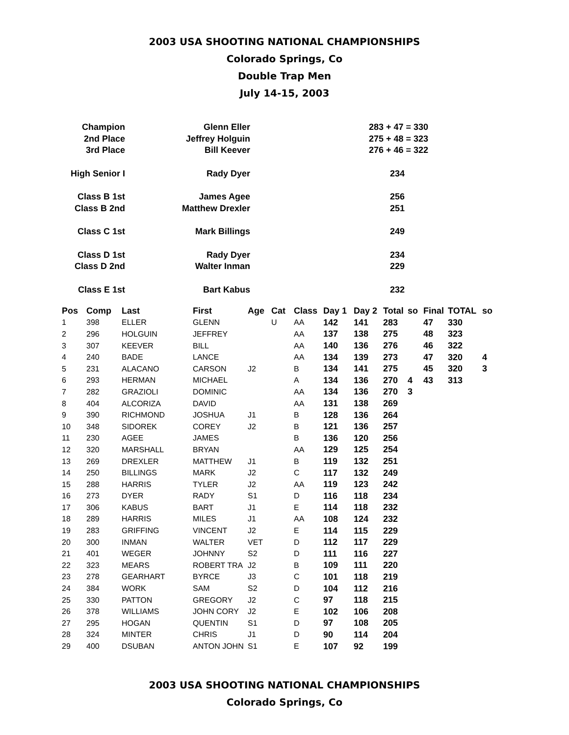2003 USA SHOOTING NATIONAL CHAMPIONSHIPS
Colorado Springs, Co
Double Trap Men
July 14-15, 2003
| Champion | Glenn Eller | 283 + 47 = 330 |
| 2nd Place | Jeffrey Holguin | 275 + 48 = 323 |
| 3rd Place | Bill Keever | 276 + 46 = 322 |
| High Senior I | Rady Dyer | 234 |
| Class B 1st | James Agee | 256 |
| Class B 2nd | Matthew Drexler | 251 |
| Class C 1st | Mark Billings | 249 |
| Class D 1st | Rady Dyer | 234 |
| Class D 2nd | Walter Inman | 229 |
| Class E 1st | Bart Kabus | 232 |
| Pos | Comp | Last | First | Age | Cat | Class | Day 1 | Day 2 | Total | so | Final | TOTAL | so |
| --- | --- | --- | --- | --- | --- | --- | --- | --- | --- | --- | --- | --- | --- |
| 1 | 398 | ELLER | GLENN | | U | AA | 142 | 141 | 283 | | 47 | 330 | |
| 2 | 296 | HOLGUIN | JEFFREY | | | AA | 137 | 138 | 275 | | 48 | 323 | |
| 3 | 307 | KEEVER | BILL | | | AA | 140 | 136 | 276 | | 46 | 322 | |
| 4 | 240 | BADE | LANCE | | | AA | 134 | 139 | 273 | | 47 | 320 | 4 |
| 5 | 231 | ALACANO | CARSON | J2 | | B | 134 | 141 | 275 | | 45 | 320 | 3 |
| 6 | 293 | HERMAN | MICHAEL | | | A | 134 | 136 | 270 | 4 | 43 | 313 | |
| 7 | 282 | GRAZIOLI | DOMINIC | | | AA | 134 | 136 | 270 | 3 | | | |
| 8 | 404 | ALCORIZA | DAVID | | | AA | 131 | 138 | 269 | | | | |
| 9 | 390 | RICHMOND | JOSHUA | J1 | | B | 128 | 136 | 264 | | | | |
| 10 | 348 | SIDOREK | COREY | J2 | | B | 121 | 136 | 257 | | | | |
| 11 | 230 | AGEE | JAMES | | | B | 136 | 120 | 256 | | | | |
| 12 | 320 | MARSHALL | BRYAN | | | AA | 129 | 125 | 254 | | | | |
| 13 | 269 | DREXLER | MATTHEW | J1 | | B | 119 | 132 | 251 | | | | |
| 14 | 250 | BILLINGS | MARK | J2 | | C | 117 | 132 | 249 | | | | |
| 15 | 288 | HARRIS | TYLER | J2 | | AA | 119 | 123 | 242 | | | | |
| 16 | 273 | DYER | RADY | S1 | | D | 116 | 118 | 234 | | | | |
| 17 | 306 | KABUS | BART | J1 | | E | 114 | 118 | 232 | | | | |
| 18 | 289 | HARRIS | MILES | J1 | | AA | 108 | 124 | 232 | | | | |
| 19 | 283 | GRIFFING | VINCENT | J2 | | E | 114 | 115 | 229 | | | | |
| 20 | 300 | INMAN | WALTER | VET | | D | 112 | 117 | 229 | | | | |
| 21 | 401 | WEGER | JOHNNY | S2 | | D | 111 | 116 | 227 | | | | |
| 22 | 323 | MEARS | ROBERT TRA | J2 | | B | 109 | 111 | 220 | | | | |
| 23 | 278 | GEARHART | BYRCE | J3 | | C | 101 | 118 | 219 | | | | |
| 24 | 384 | WORK | SAM | S2 | | D | 104 | 112 | 216 | | | | |
| 25 | 330 | PATTON | GREGORY | J2 | | C | 97 | 118 | 215 | | | | |
| 26 | 378 | WILLIAMS | JOHN CORY | J2 | | E | 102 | 106 | 208 | | | | |
| 27 | 295 | HOGAN | QUENTIN | S1 | | D | 97 | 108 | 205 | | | | |
| 28 | 324 | MINTER | CHRIS | J1 | | D | 90 | 114 | 204 | | | | |
| 29 | 400 | DSUBAN | ANTON JOHN | S1 | | E | 107 | 92 | 199 | | | | |
2003 USA SHOOTING NATIONAL CHAMPIONSHIPS
Colorado Springs, Co